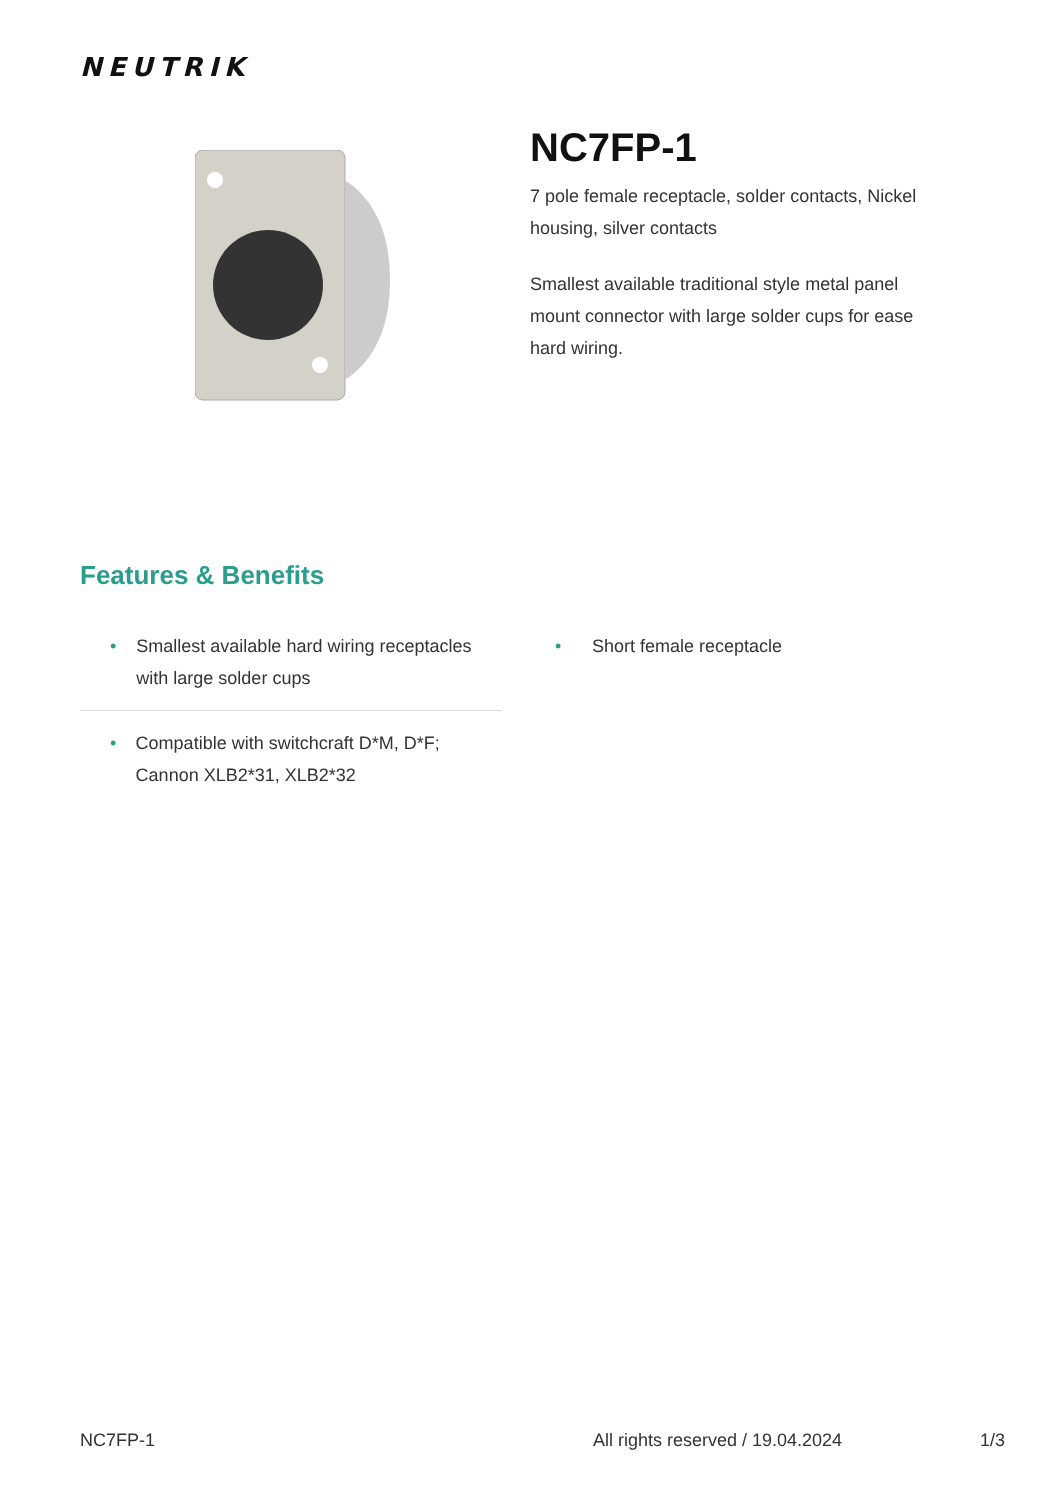NEUTRIK
NC7FP-1
7 pole female receptacle, solder contacts, Nickel housing, silver contacts
Smallest available traditional style metal panel mount connector with large solder cups for ease hard wiring.
Features & Benefits
• Smallest available hard wiring receptacles with large solder cups
• Compatible with switchcraft D*M, D*F; Cannon XLB2*31, XLB2*32
• Short female receptacle
NC7FP-1 All rights reserved / 19.04.2024 1/3